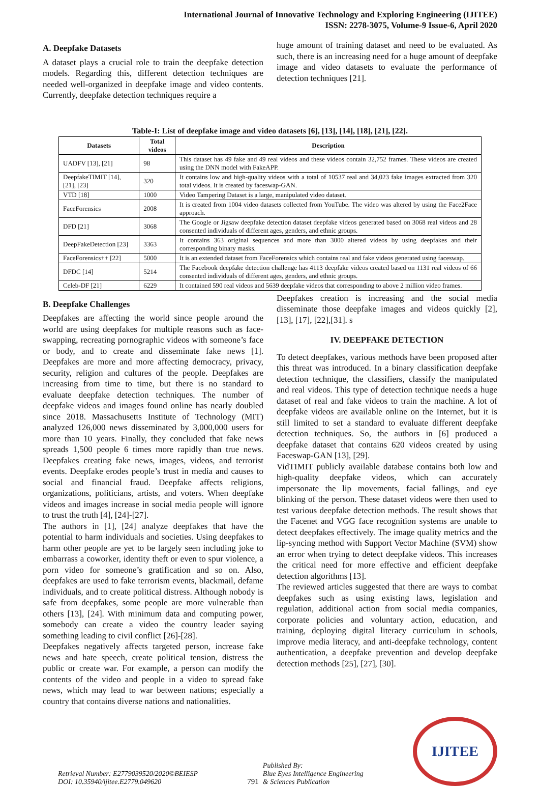International Journal of Innovative Technology and Exploring Engineering (IJITEE)
ISSN: 2278-3075, Volume-9 Issue-6, April 2020
A. Deepfake Datasets
A dataset plays a crucial role to train the deepfake detection models. Regarding this, different detection techniques are needed well-organized in deepfake image and video contents. Currently, deepfake detection techniques require a
huge amount of training dataset and need to be evaluated. As such, there is an increasing need for a huge amount of deepfake image and video datasets to evaluate the performance of detection techniques [21].
Table-I: List of deepfake image and video datasets [6], [13], [14], [18], [21], [22].
| Datasets | Total videos | Description |
| --- | --- | --- |
| UADFV [13], [21] | 98 | This dataset has 49 fake and 49 real videos and these videos contain 32,752 frames. These videos are created using the DNN model with FakeAPP. |
| DeepfakeTIMIT [14], [21], [23] | 320 | It contains low and high-quality videos with a total of 10537 real and 34,023 fake images extracted from 320 total videos. It is created by faceswap-GAN. |
| VTD [18] | 1000 | Video Tampering Dataset is a large, manipulated video dataset. |
| FaceForensics | 2008 | It is created from 1004 video datasets collected from YouTube. The video was altered by using the Face2Face approach. |
| DFD [21] | 3068 | The Google or Jigsaw deepfake detection dataset deepfake videos generated based on 3068 real videos and 28 consented individuals of different ages, genders, and ethnic groups. |
| DeepFakeDetection [23] | 3363 | It contains 363 original sequences and more than 3000 altered videos by using deepfakes and their corresponding binary masks. |
| FaceForensics++ [22] | 5000 | It is an extended dataset from FaceForensics which contains real and fake videos generated using faceswap. |
| DFDC [14] | 5214 | The Facebook deepfake detection challenge has 4113 deepfake videos created based on 1131 real videos of 66 consented individuals of different ages, genders, and ethnic groups. |
| Celeb-DF [21] | 6229 | It contained 590 real videos and 5639 deepfake videos that corresponding to above 2 million video frames. |
B. Deepfake Challenges
Deepfakes are affecting the world since people around the world are using deepfakes for multiple reasons such as face-swapping, recreating pornographic videos with someone’s face or body, and to create and disseminate fake news [1]. Deepfakes are more and more affecting democracy, privacy, security, religion and cultures of the people. Deepfakes are increasing from time to time, but there is no standard to evaluate deepfake detection techniques. The number of deepfake videos and images found online has nearly doubled since 2018. Massachusetts Institute of Technology (MIT) analyzed 126,000 news disseminated by 3,000,000 users for more than 10 years. Finally, they concluded that fake news spreads 1,500 people 6 times more rapidly than true news. Deepfakes creating fake news, images, videos, and terrorist events. Deepfake erodes people’s trust in media and causes to social and financial fraud. Deepfake affects religions, organizations, politicians, artists, and voters. When deepfake videos and images increase in social media people will ignore to trust the truth [4], [24]-[27].
The authors in [1], [24] analyze deepfakes that have the potential to harm individuals and societies. Using deepfakes to harm other people are yet to be largely seen including joke to embarrass a coworker, identity theft or even to spur violence, a porn video for someone’s gratification and so on. Also, deepfakes are used to fake terrorism events, blackmail, defame individuals, and to create political distress. Although nobody is safe from deepfakes, some people are more vulnerable than others [13], [24]. With minimum data and computing power, somebody can create a video the country leader saying something leading to civil conflict [26]-[28].
Deepfakes negatively affects targeted person, increase fake news and hate speech, create political tension, distress the public or create war. For example, a person can modify the contents of the video and people in a video to spread fake news, which may lead to war between nations; especially a country that contains diverse nations and nationalities.
Deepfakes creation is increasing and the social media disseminate those deepfake images and videos quickly [2], [13], [17], [22],[31]. s
IV. DEEPFAKE DETECTION
To detect deepfakes, various methods have been proposed after this threat was introduced. In a binary classification deepfake detection technique, the classifiers, classify the manipulated and real videos. This type of detection technique needs a huge dataset of real and fake videos to train the machine. A lot of deepfake videos are available online on the Internet, but it is still limited to set a standard to evaluate different deepfake detection techniques. So, the authors in [6] produced a deepfake dataset that contains 620 videos created by using Faceswap-GAN [13], [29].
VidTIMIT publicly available database contains both low and high-quality deepfake videos, which can accurately impersonate the lip movements, facial fallings, and eye blinking of the person. These dataset videos were then used to test various deepfake detection methods. The result shows that the Facenet and VGG face recognition systems are unable to detect deepfakes effectively. The image quality metrics and the lip-syncing method with Support Vector Machine (SVM) show an error when trying to detect deepfake videos. This increases the critical need for more effective and efficient deepfake detection algorithms [13].
The reviewed articles suggested that there are ways to combat deepfakes such as using existing laws, legislation and regulation, additional action from social media companies, corporate policies and voluntary action, education, and training, deploying digital literacy curriculum in schools, improve media literacy, and anti-deepfake technology, content authentication, a deepfake prevention and develop deepfake detection methods [25], [27], [30].
Retrieval Number: E2779039520/2020©BEIESP
DOI: 10.35940/ijitee.E2779.049620
791 Published By:
Blue Eyes Intelligence Engineering
& Sciences Publication
IJITEE